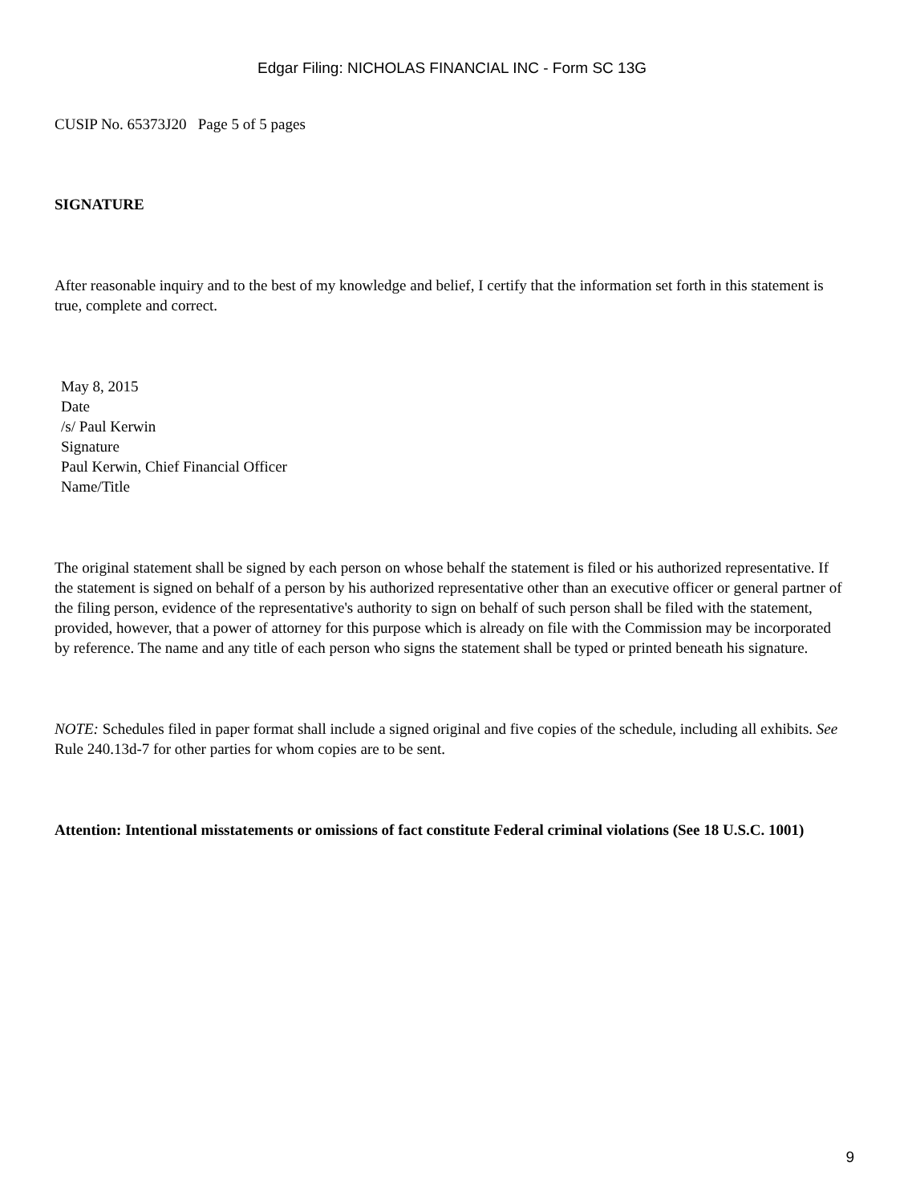Edgar Filing: NICHOLAS FINANCIAL INC - Form SC 13G
CUSIP No. 65373J20 Page 5 of 5 pages
SIGNATURE
After reasonable inquiry and to the best of my knowledge and belief, I certify that the information set forth in this statement is true, complete and correct.
May 8, 2015
Date
/s/ Paul Kerwin
Signature
Paul Kerwin, Chief Financial Officer
Name/Title
The original statement shall be signed by each person on whose behalf the statement is filed or his authorized representative. If the statement is signed on behalf of a person by his authorized representative other than an executive officer or general partner of the filing person, evidence of the representative's authority to sign on behalf of such person shall be filed with the statement, provided, however, that a power of attorney for this purpose which is already on file with the Commission may be incorporated by reference. The name and any title of each person who signs the statement shall be typed or printed beneath his signature.
NOTE: Schedules filed in paper format shall include a signed original and five copies of the schedule, including all exhibits. See Rule 240.13d-7 for other parties for whom copies are to be sent.
Attention: Intentional misstatements or omissions of fact constitute Federal criminal violations (See 18 U.S.C. 1001)
9